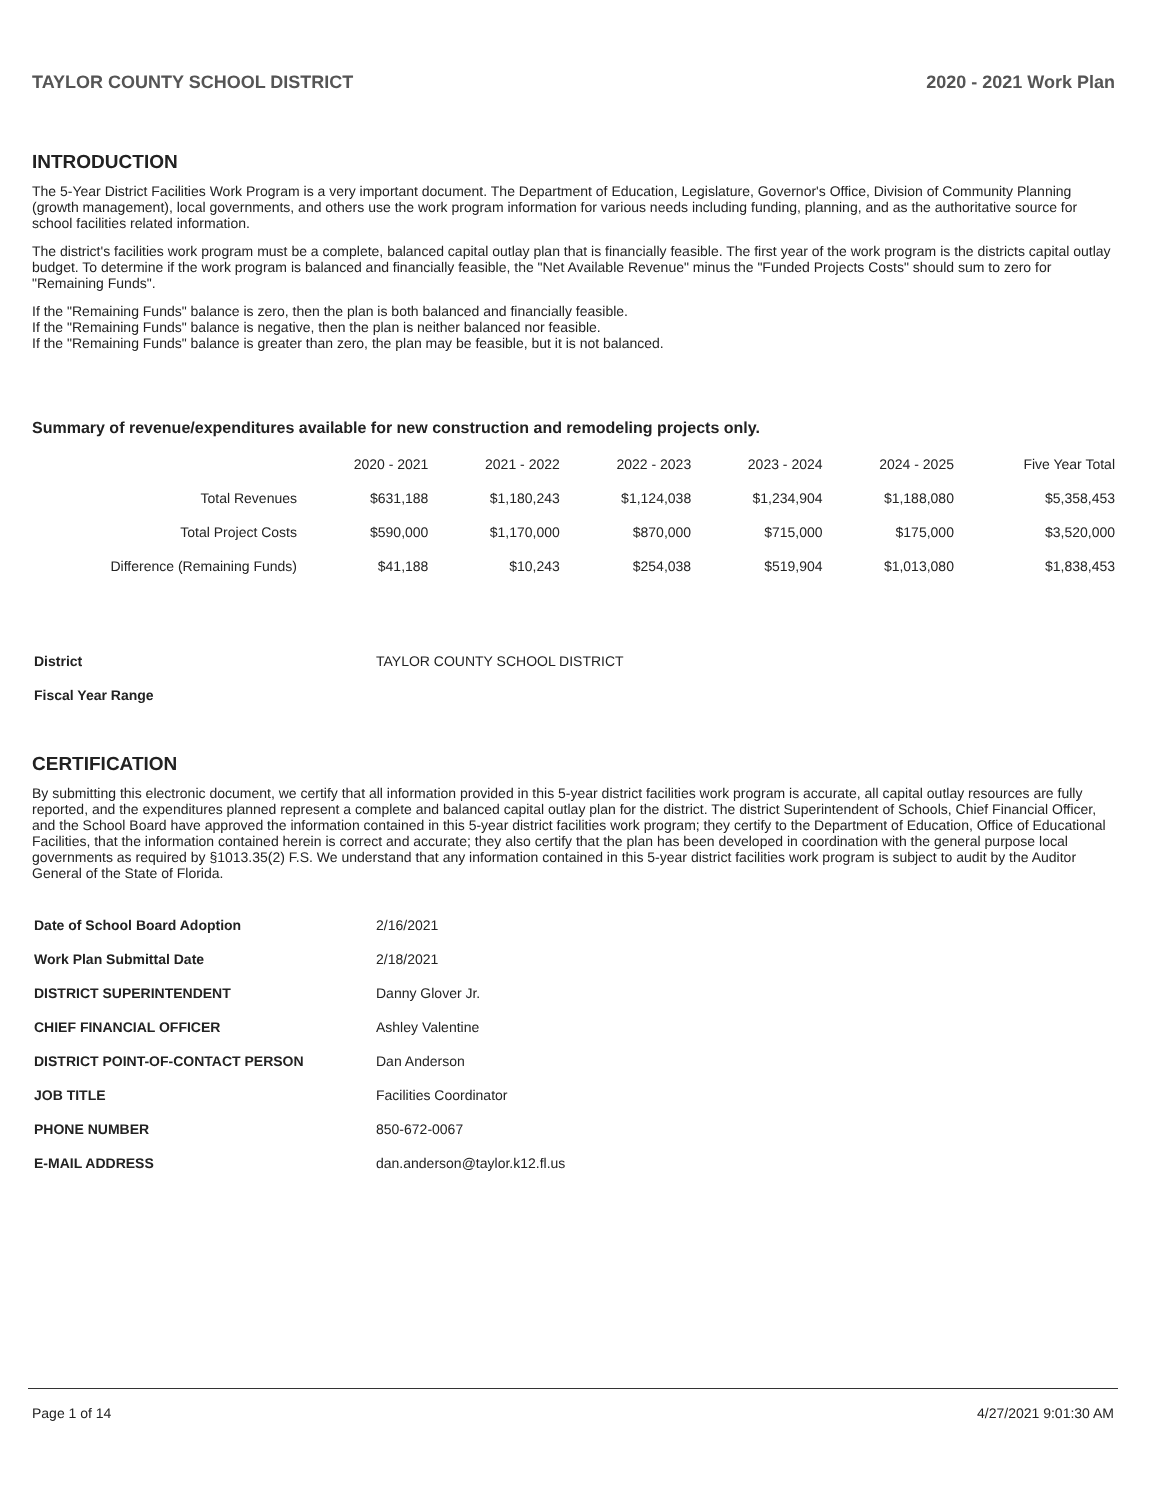TAYLOR COUNTY SCHOOL DISTRICT 2020 - 2021 Work Plan
INTRODUCTION
The 5-Year District Facilities Work Program is a very important document. The Department of Education, Legislature, Governor's Office, Division of Community Planning (growth management), local governments, and others use the work program information for various needs including funding, planning, and as the authoritative source for school facilities related information.
The district's facilities work program must be a complete, balanced capital outlay plan that is financially feasible. The first year of the work program is the districts capital outlay budget. To determine if the work program is balanced and financially feasible, the "Net Available Revenue" minus the "Funded Projects Costs" should sum to zero for "Remaining Funds".
If the "Remaining Funds" balance is zero, then the plan is both balanced and financially feasible.
If the "Remaining Funds" balance is negative, then the plan is neither balanced nor feasible.
If the "Remaining Funds" balance is greater than zero, the plan may be feasible, but it is not balanced.
Summary of revenue/expenditures available for new construction and remodeling projects only.
| | 2020 - 2021 | 2021 - 2022 | 2022 - 2023 | 2023 - 2024 | 2024 - 2025 | Five Year Total |
| --- | --- | --- | --- | --- | --- | --- |
| Total Revenues | $631,188 | $1,180,243 | $1,124,038 | $1,234,904 | $1,188,080 | $5,358,453 |
| Total Project Costs | $590,000 | $1,170,000 | $870,000 | $715,000 | $175,000 | $3,520,000 |
| Difference (Remaining Funds) | $41,188 | $10,243 | $254,038 | $519,904 | $1,013,080 | $1,838,453 |
| District | TAYLOR COUNTY SCHOOL DISTRICT |
| Fiscal Year Range | |
CERTIFICATION
By submitting this electronic document, we certify that all information provided in this 5-year district facilities work program is accurate, all capital outlay resources are fully reported, and the expenditures planned represent a complete and balanced capital outlay plan for the district. The district Superintendent of Schools, Chief Financial Officer, and the School Board have approved the information contained in this 5-year district facilities work program; they certify to the Department of Education, Office of Educational Facilities, that the information contained herein is correct and accurate; they also certify that the plan has been developed in coordination with the general purpose local governments as required by §1013.35(2) F.S. We understand that any information contained in this 5-year district facilities work program is subject to audit by the Auditor General of the State of Florida.
| Date of School Board Adoption | 2/16/2021 |
| Work Plan Submittal Date | 2/18/2021 |
| DISTRICT SUPERINTENDENT | Danny Glover Jr. |
| CHIEF FINANCIAL OFFICER | Ashley Valentine |
| DISTRICT POINT-OF-CONTACT PERSON | Dan Anderson |
| JOB TITLE | Facilities Coordinator |
| PHONE NUMBER | 850-672-0067 |
| E-MAIL ADDRESS | dan.anderson@taylor.k12.fl.us |
Page 1 of 14 4/27/2021 9:01:30 AM